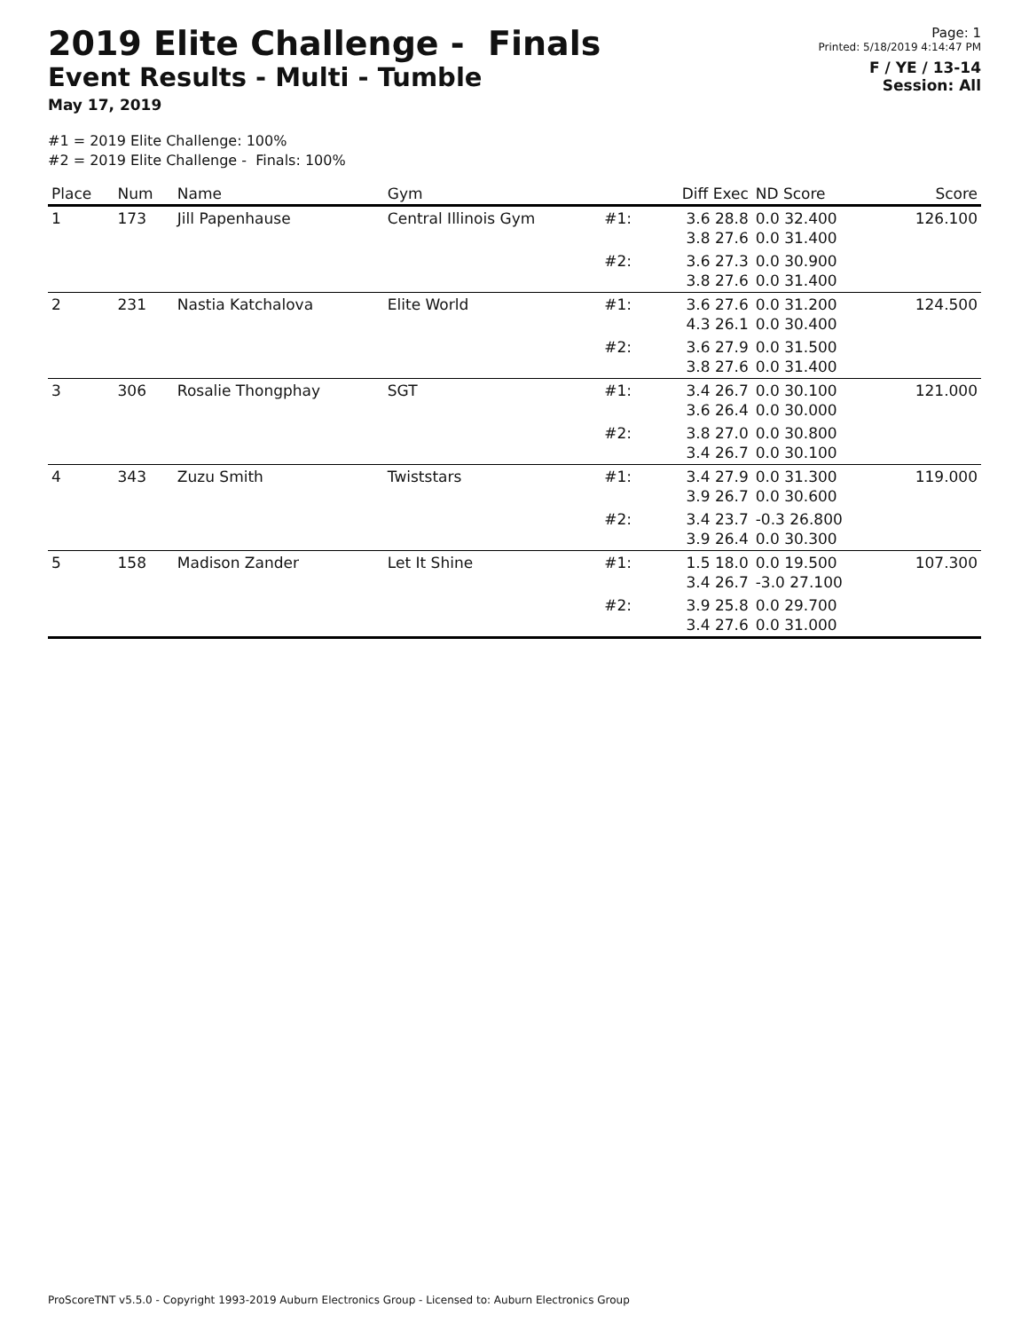2019 Elite Challenge - Finals
Event Results - Multi - Tumble
May 17, 2019
Page: 1
Printed: 5/18/2019 4:14:47 PM
F / YE / 13-14
Session: All
#1 = 2019 Elite Challenge: 100%
#2 = 2019 Elite Challenge - Finals: 100%
| Place | Num | Name | Gym | | Diff Exec | ND Score | Score |
| --- | --- | --- | --- | --- | --- | --- | --- |
| 1 | 173 | Jill Papenhause | Central Illinois Gym | #1: | 3.6 28.8 3.8 27.6 | 0.0 32.400 0.0 31.400 | 126.100 |
| | | | | #2: | 3.6 27.3 3.8 27.6 | 0.0 30.900 0.0 31.400 | |
| 2 | 231 | Nastia Katchalova | Elite World | #1: | 3.6 27.6 4.3 26.1 | 0.0 31.200 0.0 30.400 | 124.500 |
| | | | | #2: | 3.6 27.9 3.8 27.6 | 0.0 31.500 0.0 31.400 | |
| 3 | 306 | Rosalie Thongphay | SGT | #1: | 3.4 26.7 3.6 26.4 | 0.0 30.100 0.0 30.000 | 121.000 |
| | | | | #2: | 3.8 27.0 3.4 26.7 | 0.0 30.800 0.0 30.100 | |
| 4 | 343 | Zuzu Smith | Twiststars | #1: | 3.4 27.9 3.9 26.7 | 0.0 31.300 0.0 30.600 | 119.000 |
| | | | | #2: | 3.4 23.7 3.9 26.4 | -0.3 26.800 0.0 30.300 | |
| 5 | 158 | Madison Zander | Let It Shine | #1: | 1.5 18.0 3.4 26.7 | 0.0 19.500 -3.0 27.100 | 107.300 |
| | | | | #2: | 3.9 25.8 3.4 27.6 | 0.0 29.700 0.0 31.000 | |
ProScoreTNT v5.5.0 - Copyright 1993-2019 Auburn Electronics Group - Licensed to: Auburn Electronics Group